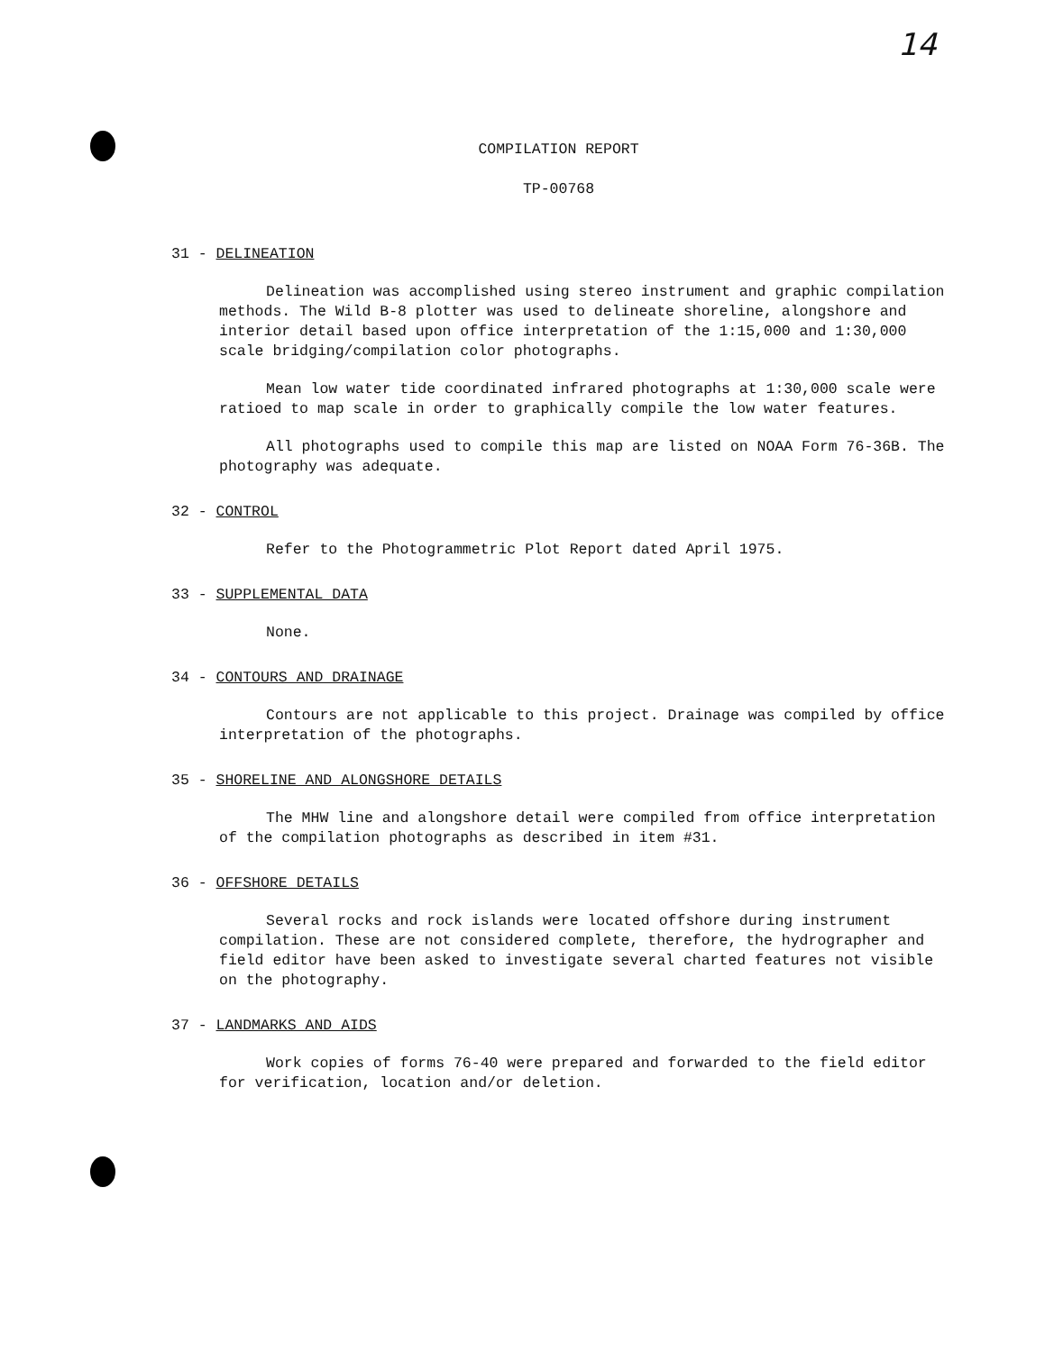14
COMPILATION REPORT
TP-00768
31 - DELINEATION
Delineation was accomplished using stereo instrument and graphic compilation methods. The Wild B-8 plotter was used to delineate shoreline, alongshore and interior detail based upon office interpretation of the 1:15,000 and 1:30,000 scale bridging/compilation color photographs.
Mean low water tide coordinated infrared photographs at 1:30,000 scale were ratioed to map scale in order to graphically compile the low water features.
All photographs used to compile this map are listed on NOAA Form 76-36B. The photography was adequate.
32 - CONTROL
Refer to the Photogrammetric Plot Report dated April 1975.
33 - SUPPLEMENTAL DATA
None.
34 - CONTOURS AND DRAINAGE
Contours are not applicable to this project. Drainage was compiled by office interpretation of the photographs.
35 - SHORELINE AND ALONGSHORE DETAILS
The MHW line and alongshore detail were compiled from office interpretation of the compilation photographs as described in item #31.
36 - OFFSHORE DETAILS
Several rocks and rock islands were located offshore during instrument compilation. These are not considered complete, therefore, the hydrographer and field editor have been asked to investigate several charted features not visible on the photography.
37 - LANDMARKS AND AIDS
Work copies of forms 76-40 were prepared and forwarded to the field editor for verification, location and/or deletion.